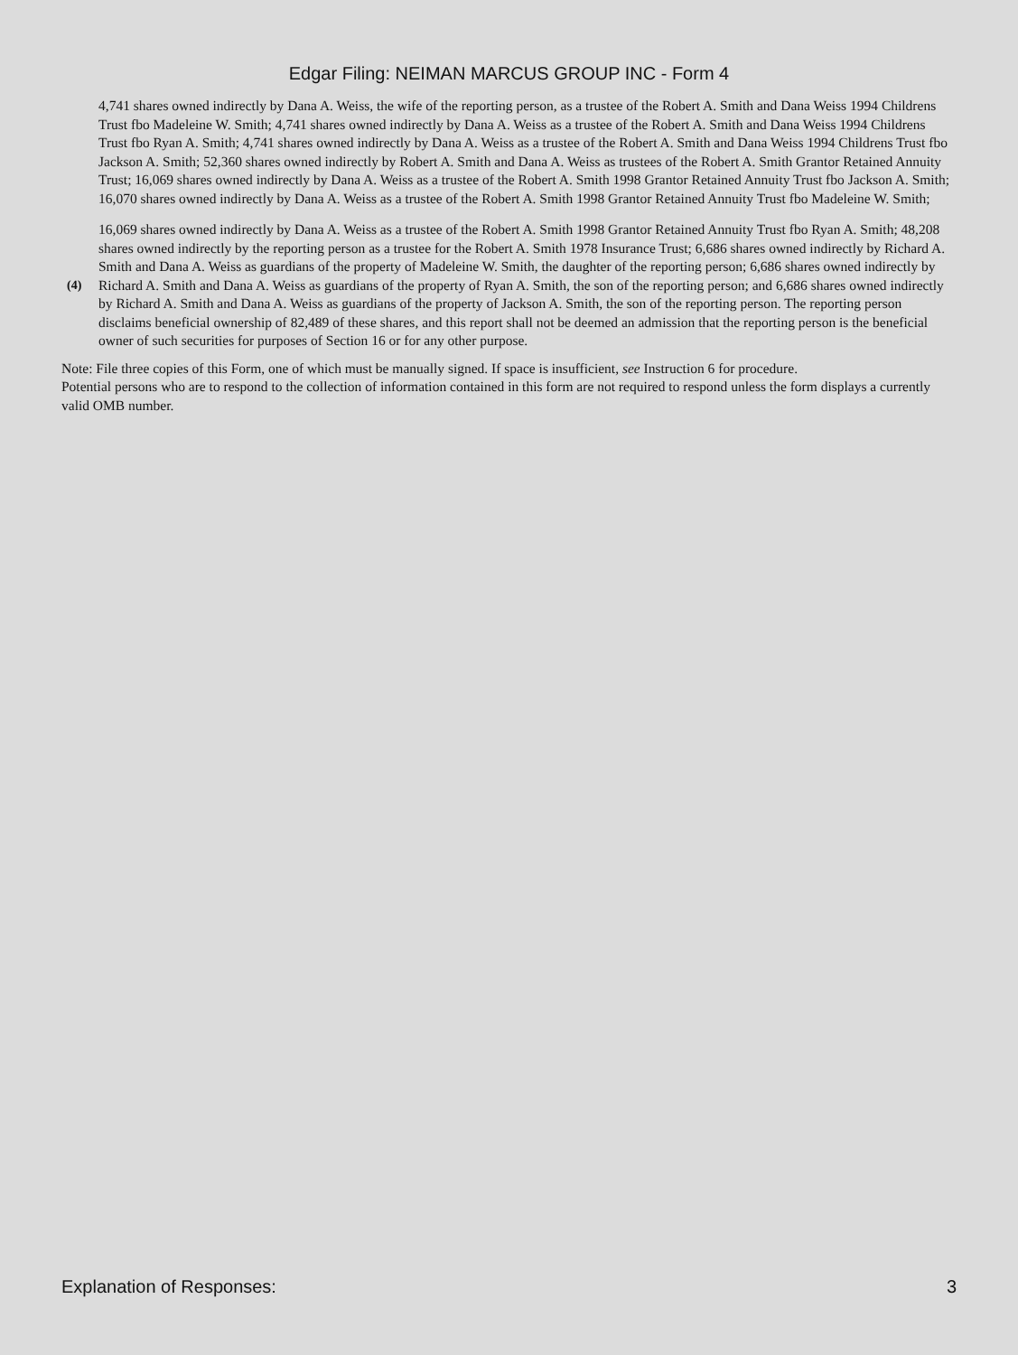Edgar Filing: NEIMAN MARCUS GROUP INC - Form 4
4,741 shares owned indirectly by Dana A. Weiss, the wife of the reporting person, as a trustee of the Robert A. Smith and Dana Weiss 1994 Childrens Trust fbo Madeleine W. Smith; 4,741 shares owned indirectly by Dana A. Weiss as a trustee of the Robert A. Smith and Dana Weiss 1994 Childrens Trust fbo Ryan A. Smith; 4,741 shares owned indirectly by Dana A. Weiss as a trustee of the Robert A. Smith and Dana Weiss 1994 Childrens Trust fbo Jackson A. Smith; 52,360 shares owned indirectly by Robert A. Smith and Dana A. Weiss as trustees of the Robert A. Smith Grantor Retained Annuity Trust; 16,069 shares owned indirectly by Dana A. Weiss as a trustee of the Robert A. Smith 1998 Grantor Retained Annuity Trust fbo Jackson A. Smith; 16,070 shares owned indirectly by Dana A. Weiss as a trustee of the Robert A. Smith 1998 Grantor Retained Annuity Trust fbo Madeleine W. Smith;
(4) 16,069 shares owned indirectly by Dana A. Weiss as a trustee of the Robert A. Smith 1998 Grantor Retained Annuity Trust fbo Ryan A. Smith; 48,208 shares owned indirectly by the reporting person as a trustee for the Robert A. Smith 1978 Insurance Trust; 6,686 shares owned indirectly by Richard A. Smith and Dana A. Weiss as guardians of the property of Madeleine W. Smith, the daughter of the reporting person; 6,686 shares owned indirectly by Richard A. Smith and Dana A. Weiss as guardians of the property of Ryan A. Smith, the son of the reporting person; and 6,686 shares owned indirectly by Richard A. Smith and Dana A. Weiss as guardians of the property of Jackson A. Smith, the son of the reporting person. The reporting person disclaims beneficial ownership of 82,489 of these shares, and this report shall not be deemed an admission that the reporting person is the beneficial owner of such securities for purposes of Section 16 or for any other purpose.
Note: File three copies of this Form, one of which must be manually signed. If space is insufficient, see Instruction 6 for procedure.
Potential persons who are to respond to the collection of information contained in this form are not required to respond unless the form displays a currently valid OMB number.
Explanation of Responses: 3